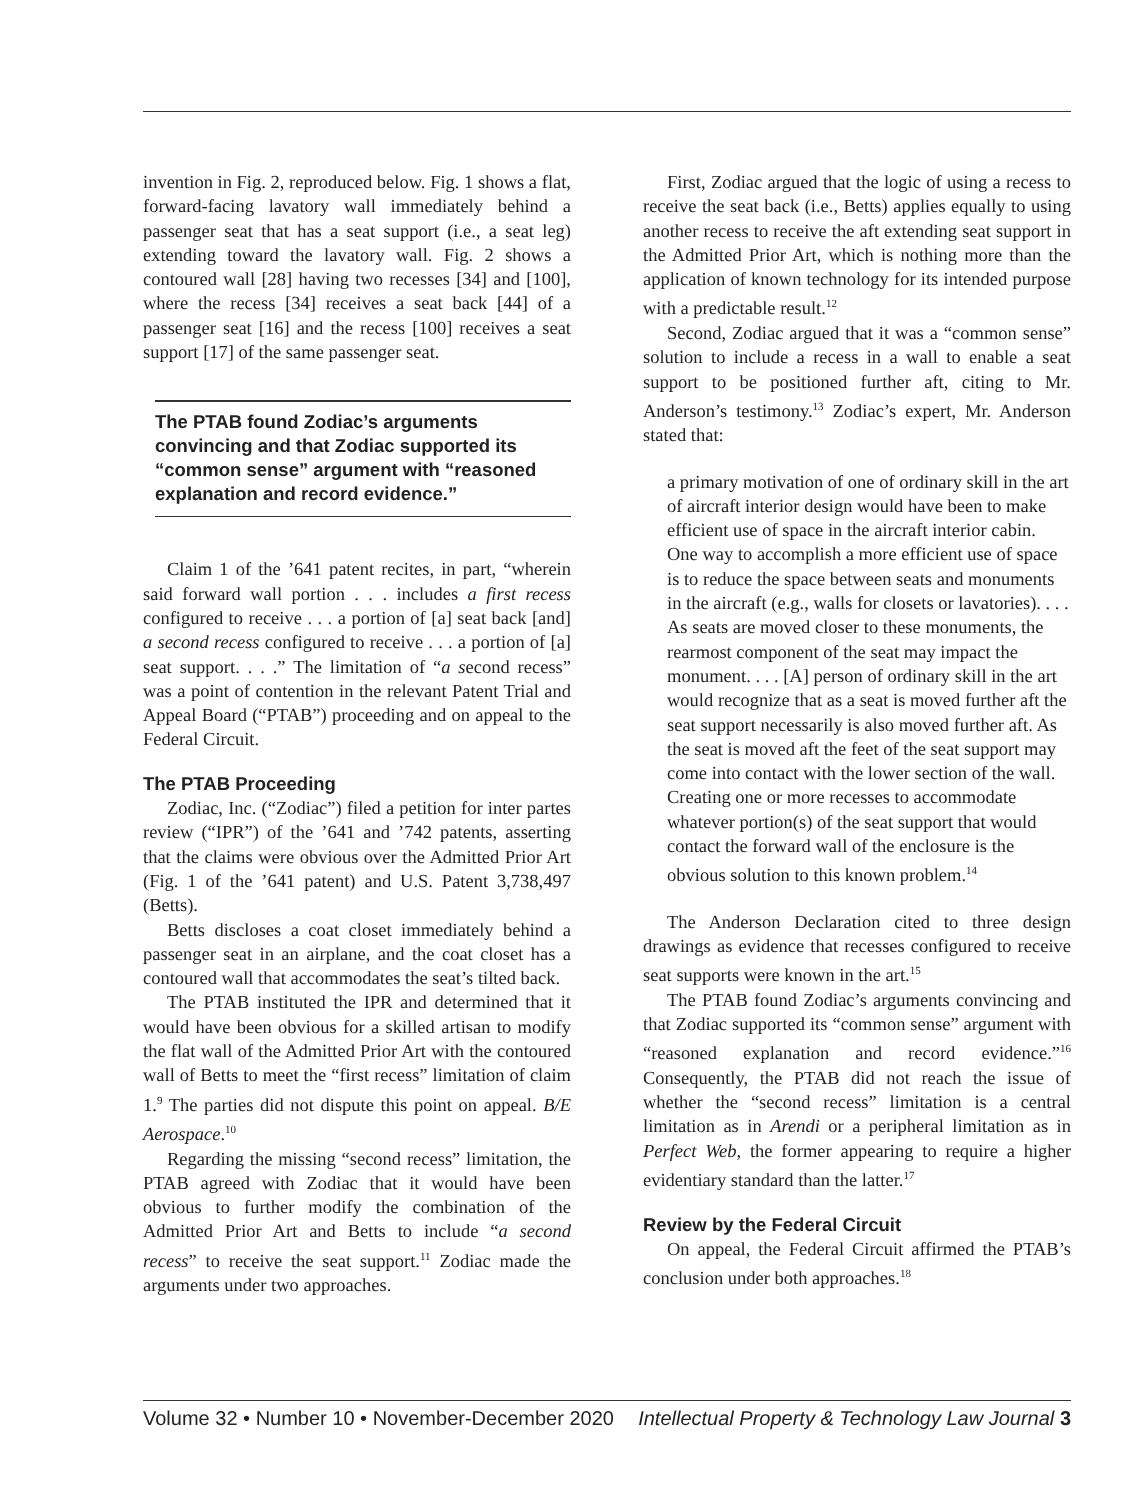invention in Fig. 2, reproduced below. Fig. 1 shows a flat, forward-facing lavatory wall immediately behind a passenger seat that has a seat support (i.e., a seat leg) extending toward the lavatory wall. Fig. 2 shows a contoured wall [28] having two recesses [34] and [100], where the recess [34] receives a seat back [44] of a passenger seat [16] and the recess [100] receives a seat support [17] of the same passenger seat.
The PTAB found Zodiac’s arguments convincing and that Zodiac supported its “common sense” argument with “reasoned explanation and record evidence.”
Claim 1 of the ’641 patent recites, in part, “wherein said forward wall portion . . . includes a first recess configured to receive . . . a portion of [a] seat back [and] a second recess configured to receive . . . a portion of [a] seat support. . . .” The limitation of “a second recess” was a point of contention in the relevant Patent Trial and Appeal Board (“PTAB”) proceeding and on appeal to the Federal Circuit.
The PTAB Proceeding
Zodiac, Inc. (“Zodiac”) filed a petition for inter partes review (“IPR”) of the ’641 and ’742 patents, asserting that the claims were obvious over the Admitted Prior Art (Fig. 1 of the ’641 patent) and U.S. Patent 3,738,497 (Betts).
Betts discloses a coat closet immediately behind a passenger seat in an airplane, and the coat closet has a contoured wall that accommodates the seat’s tilted back.
The PTAB instituted the IPR and determined that it would have been obvious for a skilled artisan to modify the flat wall of the Admitted Prior Art with the contoured wall of Betts to meet the “first recess” limitation of claim 1.<sup>9</sup> The parties did not dispute this point on appeal. B/E Aerospace.<sup>10</sup>
Regarding the missing “second recess” limitation, the PTAB agreed with Zodiac that it would have been obvious to further modify the combination of the Admitted Prior Art and Betts to include “a second recess” to receive the seat support.<sup>11</sup> Zodiac made the arguments under two approaches.
First, Zodiac argued that the logic of using a recess to receive the seat back (i.e., Betts) applies equally to using another recess to receive the aft extending seat support in the Admitted Prior Art, which is nothing more than the application of known technology for its intended purpose with a predictable result.<sup>12</sup>
Second, Zodiac argued that it was a “common sense” solution to include a recess in a wall to enable a seat support to be positioned further aft, citing to Mr. Anderson’s testimony.<sup>13</sup> Zodiac’s expert, Mr. Anderson stated that:
a primary motivation of one of ordinary skill in the art of aircraft interior design would have been to make efficient use of space in the aircraft interior cabin. One way to accomplish a more efficient use of space is to reduce the space between seats and monuments in the aircraft (e.g., walls for closets or lavatories). . . . As seats are moved closer to these monuments, the rearmost component of the seat may impact the monument. . . . [A] person of ordinary skill in the art would recognize that as a seat is moved further aft the seat support necessarily is also moved further aft. As the seat is moved aft the feet of the seat support may come into contact with the lower section of the wall. Creating one or more recesses to accommodate whatever portion(s) of the seat support that would contact the forward wall of the enclosure is the obvious solution to this known problem.<sup>14</sup>
The Anderson Declaration cited to three design drawings as evidence that recesses configured to receive seat supports were known in the art.<sup>15</sup>
The PTAB found Zodiac’s arguments convincing and that Zodiac supported its “common sense” argument with “reasoned explanation and record evidence.”<sup>16</sup> Consequently, the PTAB did not reach the issue of whether the “second recess” limitation is a central limitation as in Arendi or a peripheral limitation as in Perfect Web, the former appearing to require a higher evidentiary standard than the latter.<sup>17</sup>
Review by the Federal Circuit
On appeal, the Federal Circuit affirmed the PTAB’s conclusion under both approaches.<sup>18</sup>
Volume 32 • Number 10 • November-December 2020 Intellectual Property & Technology Law Journal 3